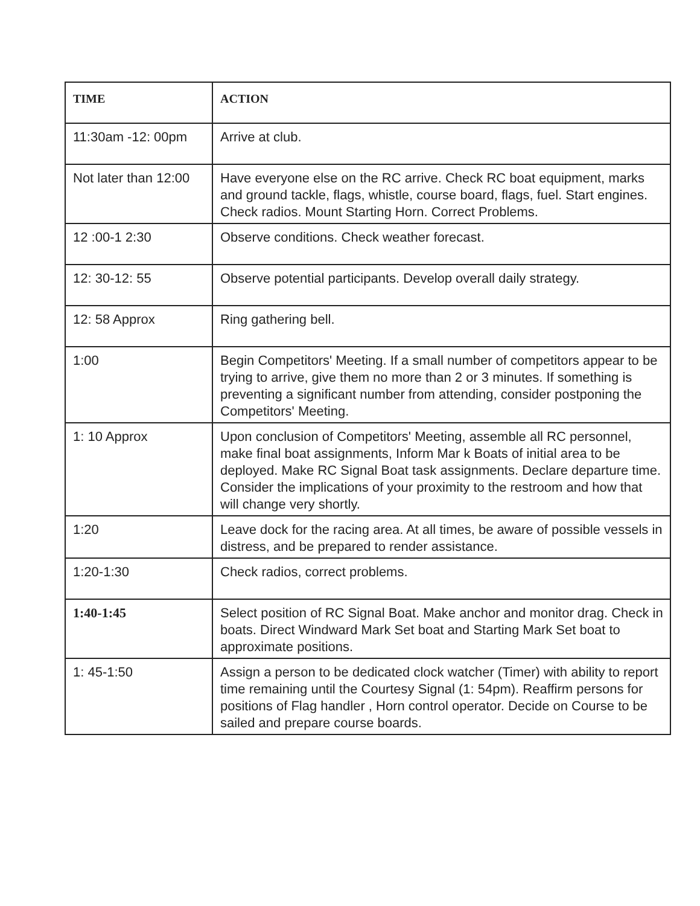| TIME | ACTION |
| --- | --- |
| 11:30am -12: 00pm | Arrive at club. |
| Not later than 12:00 | Have everyone else on the RC arrive. Check RC boat equipment, marks and ground tackle, flags, whistle, course board, flags, fuel. Start engines. Check radios. Mount Starting Horn. Correct Problems. |
| 12 :00-1 2:30 | Observe conditions. Check weather forecast. |
| 12: 30-12: 55 | Observe potential participants. Develop overall daily strategy. |
| 12: 58 Approx | Ring gathering bell. |
| 1:00 | Begin Competitors' Meeting. If a small number of competitors appear to be trying to arrive, give them no more than 2 or 3 minutes. If something is preventing a significant number from attending, consider postponing the Competitors' Meeting. |
| 1: 10 Approx | Upon conclusion of Competitors' Meeting, assemble all RC personnel, make final boat assignments, Inform Mar k Boats of initial area to be deployed. Make RC Signal Boat task assignments. Declare departure time. Consider the implications of your proximity to the restroom and how that will change very shortly. |
| 1:20 | Leave dock for the racing area. At all times, be aware of possible vessels in distress, and be prepared to render assistance. |
| 1:20-1:30 | Check radios, correct problems. |
| 1:40-1:45 | Select position of RC Signal Boat. Make anchor and monitor drag. Check in boats. Direct Windward Mark Set boat and Starting Mark Set boat to approximate positions. |
| 1: 45-1:50 | Assign a person to be dedicated clock watcher (Timer) with ability to report time remaining until the Courtesy Signal (1: 54pm). Reaffirm persons for positions of Flag handler , Horn control operator. Decide on Course to be sailed and prepare course boards. |